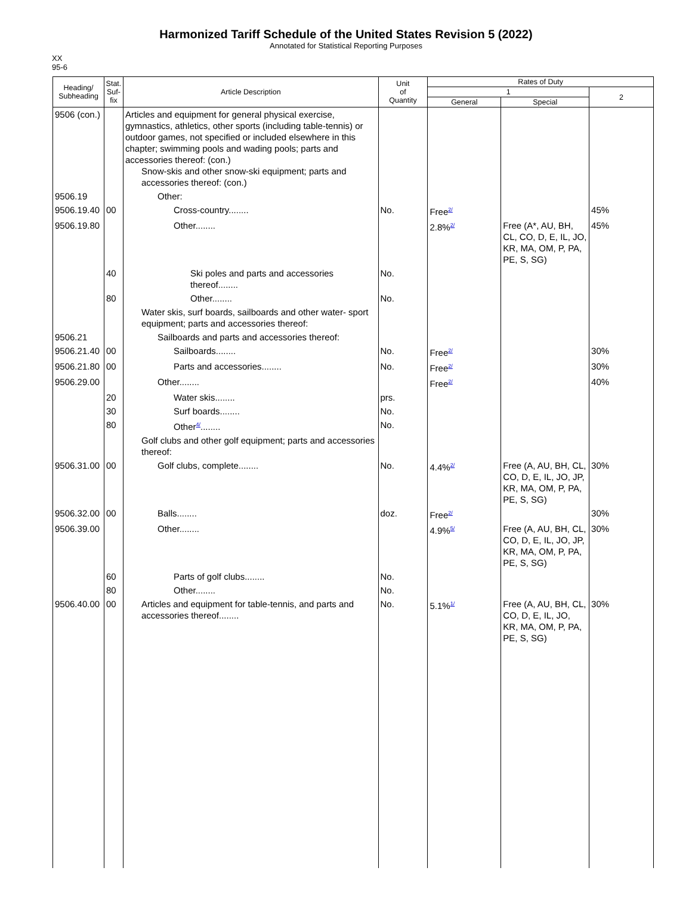Harmonized Tariff Schedule of the United States Revision 5 (2022)
Annotated for Statistical Reporting Purposes
XX
95-6
| Heading/ Subheading | Stat. Suf- fix | Article Description | Unit of Quantity | Rates of Duty | | |
| --- | --- | --- | --- | --- | --- | --- |
| | | | | 1 | | 2 |
| | | | | General | Special | |
| 9506 (con.) | | Articles and equipment for general physical exercise, gymnastics, athletics, other sports (including table-tennis) or outdoor games, not specified or included elsewhere in this chapter; swimming pools and wading pools; parts and accessories thereof: (con.) Snow-skis and other snow-ski equipment; parts and accessories thereof: (con.) | | | | |
| 9506.19 | | Other: | | | | |
| 9506.19.40 | 00 | Cross-country........ | No. | Free<sup>2/</sup> | | 45% |
| 9506.19.80 | | Other........ | | 2.8%<sup>2/</sup> | Free (A*, AU, BH, CL, CO, D, E, IL, JO, KR, MA, OM, P, PA, PE, S, SG) | 45% |
| | 40 | Ski poles and parts and accessories thereof........ | No. | | | |
| | 80 | Other........ | No. | | | |
| | | Water skis, surf boards, sailboards and other water- sport equipment; parts and accessories thereof: | | | | |
| 9506.21 | | Sailboards and parts and accessories thereof: | | | | |
| 9506.21.40 | 00 | Sailboards........ | No. | Free<sup>2/</sup> | | 30% |
| 9506.21.80 | 00 | Parts and accessories........ | No. | Free<sup>2/</sup> | | 30% |
| 9506.29.00 | | Other........ | | Free<sup>2/</sup> | | 40% |
| | 20 | Water skis........ | prs. | | | |
| | 30 | Surf boards........ | No. | | | |
| | 80 | Other<sup>4/</sup>........ | No. | | | |
| | | Golf clubs and other golf equipment; parts and accessories thereof: | | | | |
| 9506.31.00 | 00 | Golf clubs, complete........ | No. | 4.4%<sup>2/</sup> | Free (A, AU, BH, CL, CO, D, E, IL, JO, JP, KR, MA, OM, P, PA, PE, S, SG) | 30% |
| 9506.32.00 | 00 | Balls........ | doz. | Free<sup>2/</sup> | | 30% |
| 9506.39.00 | | Other........ | | 4.9%<sup>5/</sup> | Free (A, AU, BH, CL, CO, D, E, IL, JO, JP, KR, MA, OM, P, PA, PE, S, SG) | 30% |
| | 60 | Parts of golf clubs........ | No. | | | |
| | 80 | Other........ | No. | | | |
| 9506.40.00 | 00 | Articles and equipment for table-tennis, and parts and accessories thereof........ | No. | 5.1%<sup>1/</sup> | Free (A, AU, BH, CL, CO, D, E, IL, JO, KR, MA, OM, P, PA, PE, S, SG) | 30% |